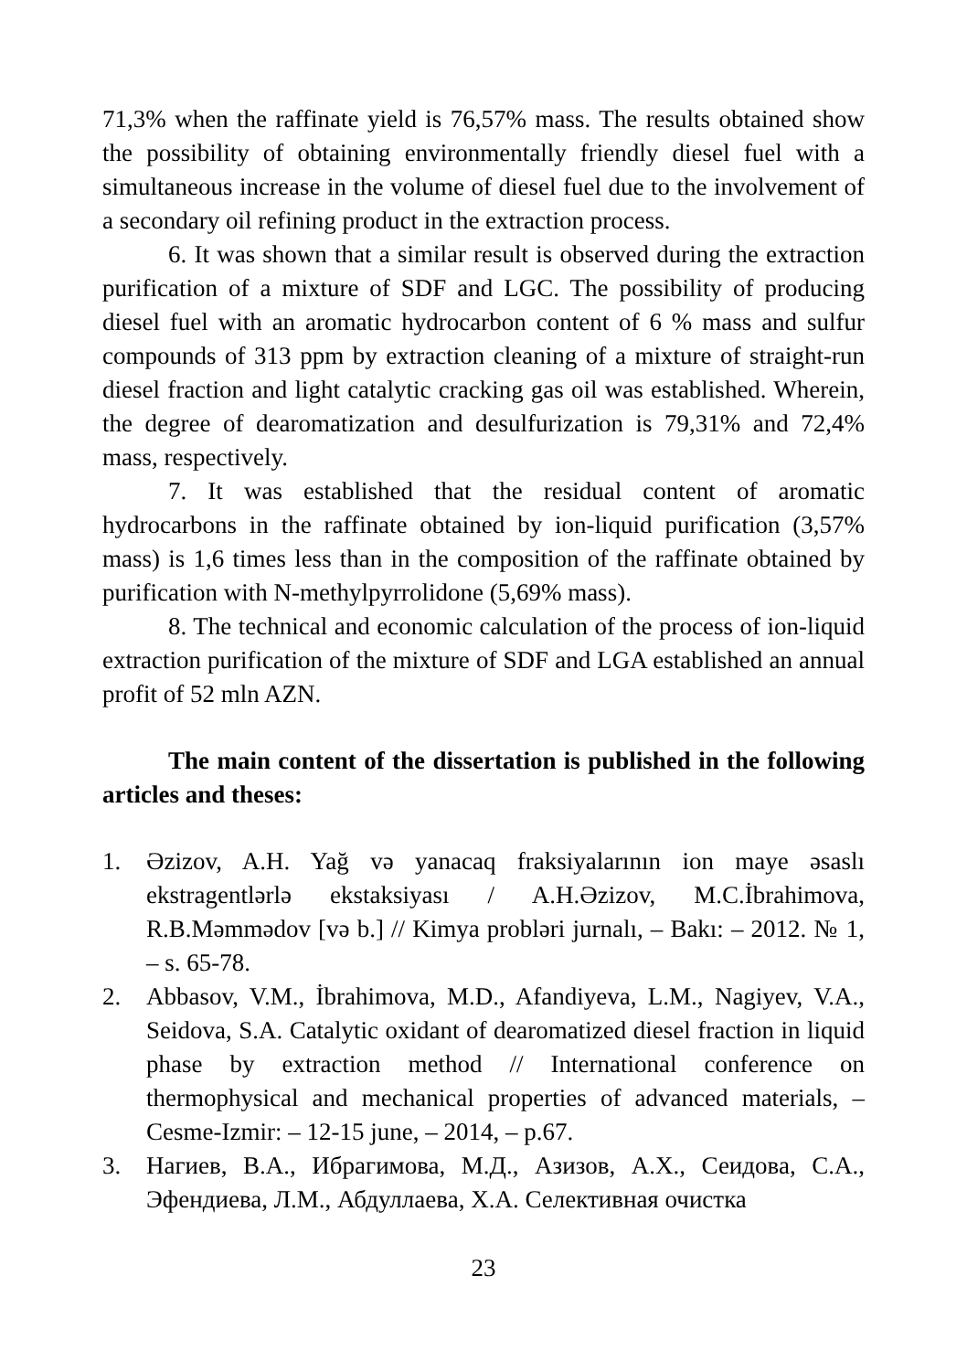71,3% when the raffinate yield is 76,57% mass. The results obtained show the possibility of obtaining environmentally friendly diesel fuel with a simultaneous increase in the volume of diesel fuel due to the involvement of a secondary oil refining product in the extraction process.
6. It was shown that a similar result is observed during the extraction purification of a mixture of SDF and LGC. The possibility of producing diesel fuel with an aromatic hydrocarbon content of 6 % mass and sulfur compounds of 313 ppm by extraction cleaning of a mixture of straight-run diesel fraction and light catalytic cracking gas oil was established. Wherein, the degree of dearomatization and desulfurization is 79,31% and 72,4% mass, respectively.
7. It was established that the residual content of aromatic hydrocarbons in the raffinate obtained by ion-liquid purification (3,57% mass) is 1,6 times less than in the composition of the raffinate obtained by purification with N-methylpyrrolidone (5,69% mass).
8. The technical and economic calculation of the process of ion-liquid extraction purification of the mixture of SDF and LGA established an annual profit of 52 mln AZN.
The main content of the dissertation is published in the following articles and theses:
1. Əzizov, A.H. Yağ və yanacaq fraksiyalarının ion maye əsaslı ekstragentlərlə ekstaksiyası / A.H.Əzizov, M.C.İbrahimova, R.B.Məmmədov [və b.] // Kimya probləri jurnalı, – Bakı: – 2012. № 1, – s. 65-78.
2. Abbasov, V.M., İbrahimova, M.D., Afandiyeva, L.M., Nagiyev, V.A., Seidova, S.A. Catalytic oxidant of dearomatized diesel fraction in liquid phase by extraction method // International conference on thermophysical and mechanical properties of advanced materials, – Cesme-Izmir: – 12-15 june, – 2014, – p.67.
3. Нагиев, В.А., Ибрагимова, М.Д., Азизов, А.Х., Сеидова, С.А., Эфендиева, Л.М., Абдуллаева, Х.А. Селективная очистка
23